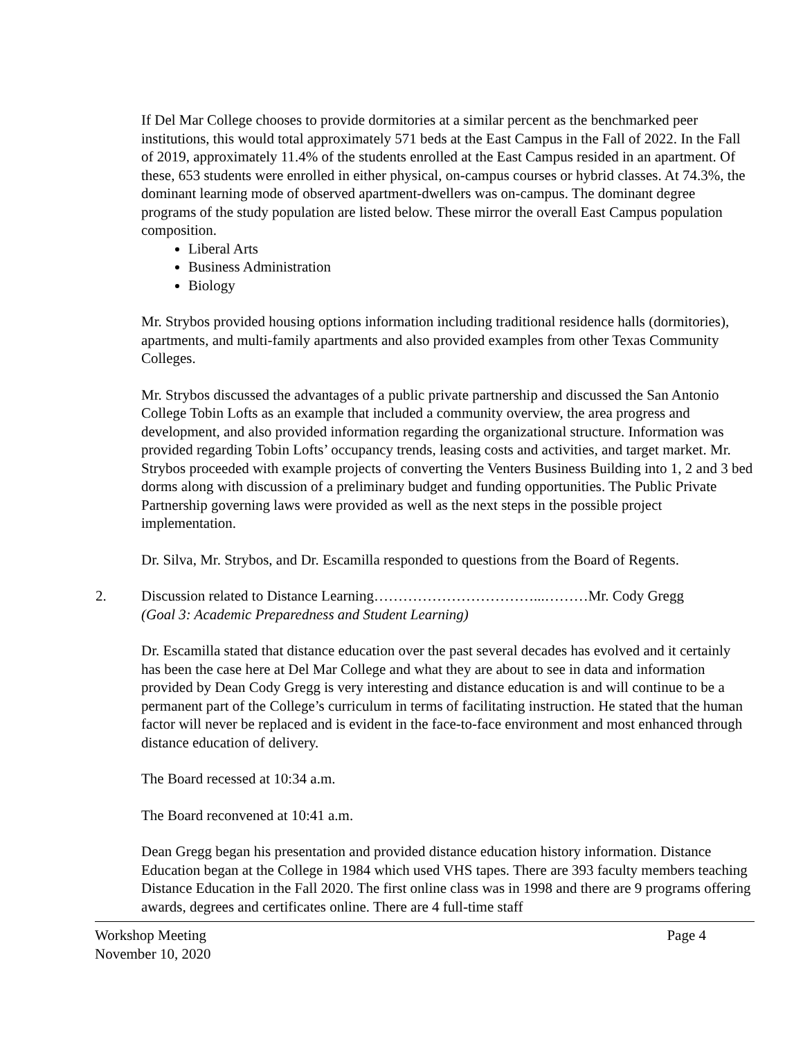If Del Mar College chooses to provide dormitories at a similar percent as the benchmarked peer institutions, this would total approximately 571 beds at the East Campus in the Fall of 2022. In the Fall of 2019, approximately 11.4% of the students enrolled at the East Campus resided in an apartment. Of these, 653 students were enrolled in either physical, on-campus courses or hybrid classes. At 74.3%, the dominant learning mode of observed apartment-dwellers was on-campus. The dominant degree programs of the study population are listed below. These mirror the overall East Campus population composition.
Liberal Arts
Business Administration
Biology
Mr. Strybos provided housing options information including traditional residence halls (dormitories), apartments, and multi-family apartments and also provided examples from other Texas Community Colleges.
Mr. Strybos discussed the advantages of a public private partnership and discussed the San Antonio College Tobin Lofts as an example that included a community overview, the area progress and development, and also provided information regarding the organizational structure. Information was provided regarding Tobin Lofts’ occupancy trends, leasing costs and activities, and target market. Mr. Strybos proceeded with example projects of converting the Venters Business Building into 1, 2 and 3 bed dorms along with discussion of a preliminary budget and funding opportunities. The Public Private Partnership governing laws were provided as well as the next steps in the possible project implementation.
Dr. Silva, Mr. Strybos, and Dr. Escamilla responded to questions from the Board of Regents.
2. Discussion related to Distance Learning……………………………...………Mr. Cody Gregg
(Goal 3: Academic Preparedness and Student Learning)
Dr. Escamilla stated that distance education over the past several decades has evolved and it certainly has been the case here at Del Mar College and what they are about to see in data and information provided by Dean Cody Gregg is very interesting and distance education is and will continue to be a permanent part of the College’s curriculum in terms of facilitating instruction. He stated that the human factor will never be replaced and is evident in the face-to-face environment and most enhanced through distance education of delivery.
The Board recessed at 10:34 a.m.
The Board reconvened at 10:41 a.m.
Dean Gregg began his presentation and provided distance education history information. Distance Education began at the College in 1984 which used VHS tapes. There are 393 faculty members teaching Distance Education in the Fall 2020. The first online class was in 1998 and there are 9 programs offering awards, degrees and certificates online. There are 4 full-time staff
Workshop Meeting Page 4
November 10, 2020